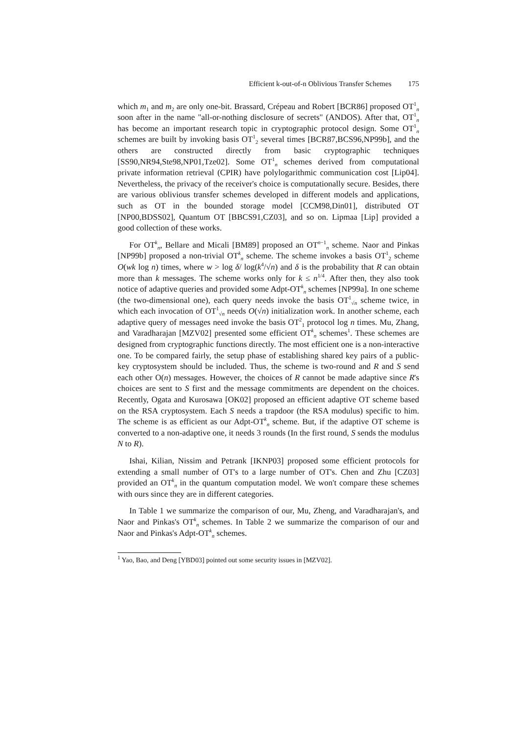Efficient k-out-of-n Oblivious Transfer Schemes 175
which m<sub>1</sub> and m<sub>2</sub> are only one-bit. Brassard, Crépeau and Robert [BCR86] proposed OT<sup>1</sup><sub>n</sub> soon after in the name "all-or-nothing disclosure of secrets" (ANDOS). After that, OT<sup>1</sup><sub>n</sub> has become an important research topic in cryptographic protocol design. Some OT<sup>1</sup><sub>n</sub> schemes are built by invoking basis OT<sup>1</sup><sub>2</sub> several times [BCR87,BCS96,NP99b], and the others are constructed directly from basic cryptographic techniques [SS90,NR94,Ste98,NP01,Tze02]. Some OT<sup>1</sup><sub>n</sub> schemes derived from computational private information retrieval (CPIR) have polylogarithmic communication cost [Lip04]. Nevertheless, the privacy of the receiver's choice is computationally secure. Besides, there are various oblivious transfer schemes developed in different models and applications, such as OT in the bounded storage model [CCM98,Din01], distributed OT [NP00,BDSS02], Quantum OT [BBCS91,CZ03], and so on. Lipmaa [Lip] provided a good collection of these works.
For OT<sup>k</sup><sub>n</sub>, Bellare and Micali [BM89] proposed an OT<sup>n−1</sup><sub>n</sub> scheme. Naor and Pinkas [NP99b] proposed a non-trivial OT<sup>k</sup><sub>n</sub> scheme. The scheme invokes a basis OT<sup>1</sup><sub>2</sub> scheme O(wk log n) times, where w > log δ/ log(k<sup>4</sup>/√n) and δ is the probability that R can obtain more than k messages. The scheme works only for k ≤ n<sup>1/4</sup>. After then, they also took notice of adaptive queries and provided some Adpt-OT<sup>k</sup><sub>n</sub> schemes [NP99a]. In one scheme (the two-dimensional one), each query needs invoke the basis OT<sup>1</sup><sub>√n</sub> scheme twice, in which each invocation of OT<sup>1</sup><sub>√n</sub> needs O(√n) initialization work. In another scheme, each adaptive query of messages need invoke the basis OT<sup>2</sup><sub>1</sub> protocol log n times. Mu, Zhang, and Varadharajan [MZV02] presented some efficient OT<sup>k</sup><sub>n</sub> schemes<sup>1</sup>. These schemes are designed from cryptographic functions directly. The most efficient one is a non-interactive one. To be compared fairly, the setup phase of establishing shared key pairs of a public-key cryptosystem should be included. Thus, the scheme is two-round and R and S send each other O(n) messages. However, the choices of R cannot be made adaptive since R's choices are sent to S first and the message commitments are dependent on the choices. Recently, Ogata and Kurosawa [OK02] proposed an efficient adaptive OT scheme based on the RSA cryptosystem. Each S needs a trapdoor (the RSA modulus) specific to him. The scheme is as efficient as our Adpt-OT<sup>k</sup><sub>n</sub> scheme. But, if the adaptive OT scheme is converted to a non-adaptive one, it needs 3 rounds (In the first round, S sends the modulus N to R).
Ishai, Kilian, Nissim and Petrank [IKNP03] proposed some efficient protocols for extending a small number of OT's to a large number of OT's. Chen and Zhu [CZ03] provided an OT<sup>k</sup><sub>n</sub> in the quantum computation model. We won't compare these schemes with ours since they are in different categories.
In Table 1 we summarize the comparison of our, Mu, Zheng, and Varadharajan's, and Naor and Pinkas's OT<sup>k</sup><sub>n</sub> schemes. In Table 2 we summarize the comparison of our and Naor and Pinkas's Adpt-OT<sup>k</sup><sub>n</sub> schemes.
<sup>1</sup> Yao, Bao, and Deng [YBD03] pointed out some security issues in [MZV02].